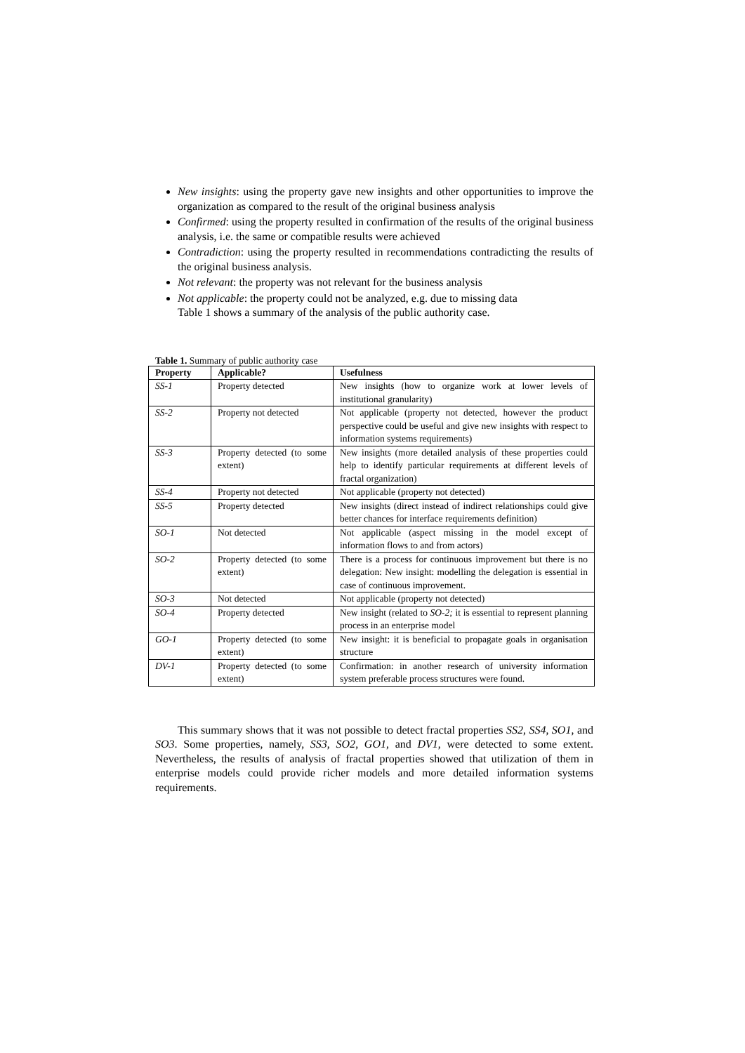New insights: using the property gave new insights and other opportunities to improve the organization as compared to the result of the original business analysis
Confirmed: using the property resulted in confirmation of the results of the original business analysis, i.e. the same or compatible results were achieved
Contradiction: using the property resulted in recommendations contradicting the results of the original business analysis.
Not relevant: the property was not relevant for the business analysis
Not applicable: the property could not be analyzed, e.g. due to missing data
Table 1 shows a summary of the analysis of the public authority case.
Table 1. Summary of public authority case
| Property | Applicable? | Usefulness |
| --- | --- | --- |
| SS-1 | Property detected | New insights (how to organize work at lower levels of institutional granularity) |
| SS-2 | Property not detected | Not applicable (property not detected, however the product perspective could be useful and give new insights with respect to information systems requirements) |
| SS-3 | Property detected (to some extent) | New insights (more detailed analysis of these properties could help to identify particular requirements at different levels of fractal organization) |
| SS-4 | Property not detected | Not applicable (property not detected) |
| SS-5 | Property detected | New insights (direct instead of indirect relationships could give better chances for interface requirements definition) |
| SO-1 | Not detected | Not applicable (aspect missing in the model except of information flows to and from actors) |
| SO-2 | Property detected (to some extent) | There is a process for continuous improvement but there is no delegation: New insight: modelling the delegation is essential in case of continuous improvement. |
| SO-3 | Not detected | Not applicable (property not detected) |
| SO-4 | Property detected | New insight (related to SO-2; it is essential to represent planning process in an enterprise model |
| GO-1 | Property detected (to some extent) | New insight: it is beneficial to propagate goals in organisation structure |
| DV-1 | Property detected (to some extent) | Confirmation: in another research of university information system preferable process structures were found. |
This summary shows that it was not possible to detect fractal properties SS2, SS4, SO1, and SO3. Some properties, namely, SS3, SO2, GO1, and DV1, were detected to some extent. Nevertheless, the results of analysis of fractal properties showed that utilization of them in enterprise models could provide richer models and more detailed information systems requirements.